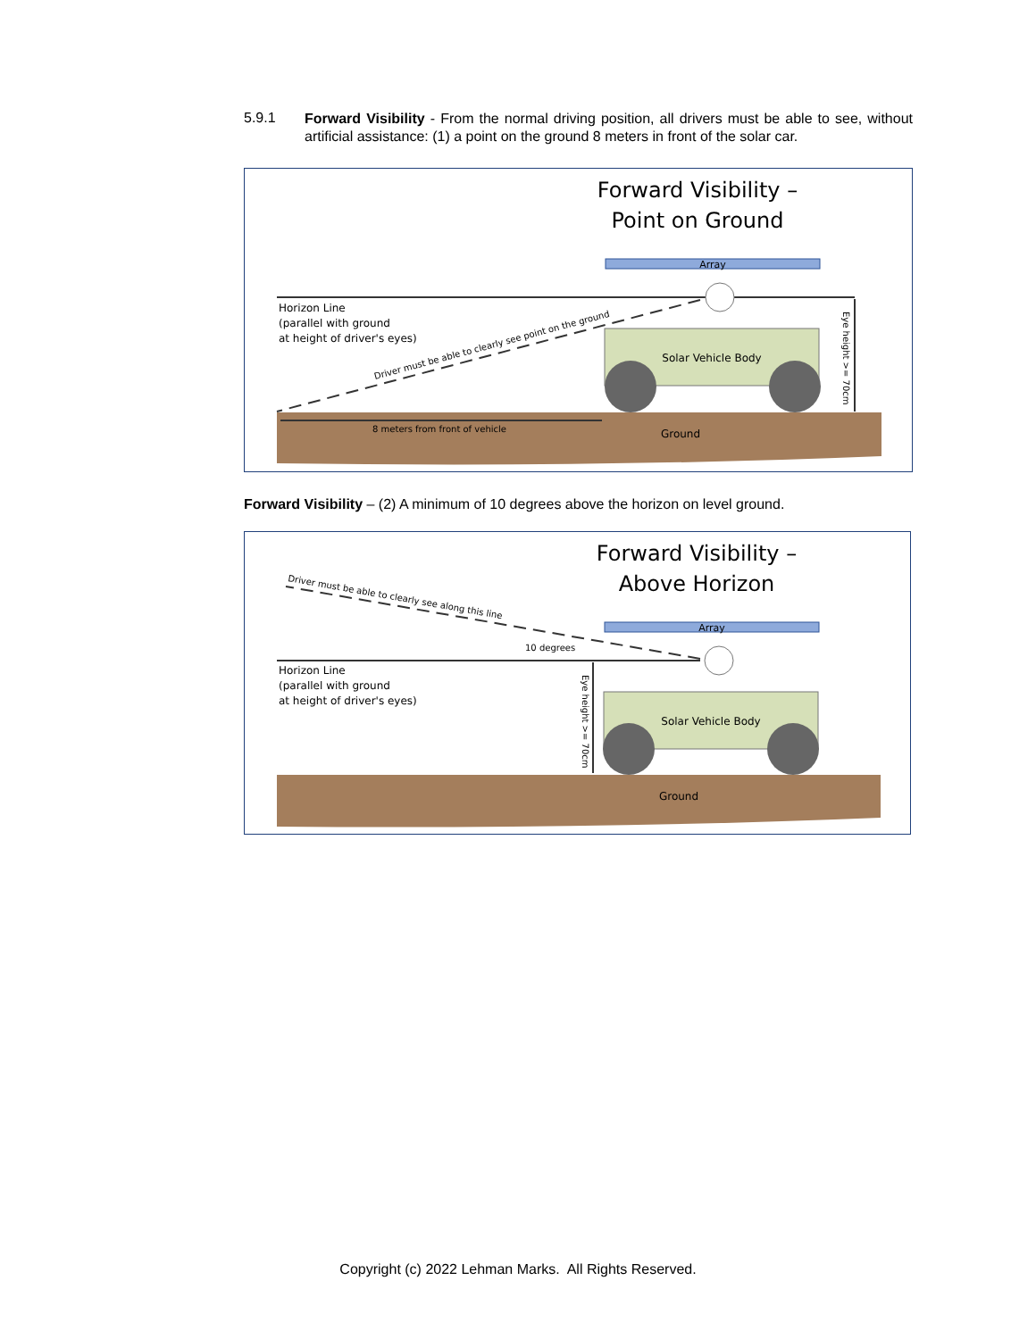5.9.1
Forward Visibility - From the normal driving position, all drivers must be able to see, without artificial assistance: (1) a point on the ground 8 meters in front of the solar car.
Forward Visibility –
Point on Ground
Array
Horizon Line
(parallel with ground
at height of driver's eyes)
Driver must be able to clearly see point on the ground
Solar Vehicle Body
Eye height >= 70cm
8 meters from front of vehicle
Ground
Forward Visibility – (2) A minimum of 10 degrees above the horizon on level ground.
Forward Visibility –
Above Horizon
Array
Driver must be able to clearly see along this line
10 degrees
Horizon Line
(parallel with ground
at height of driver's eyes)
Solar Vehicle Body
Eye height >= 70cm
Ground
Copyright (c) 2022 Lehman Marks. All Rights Reserved.